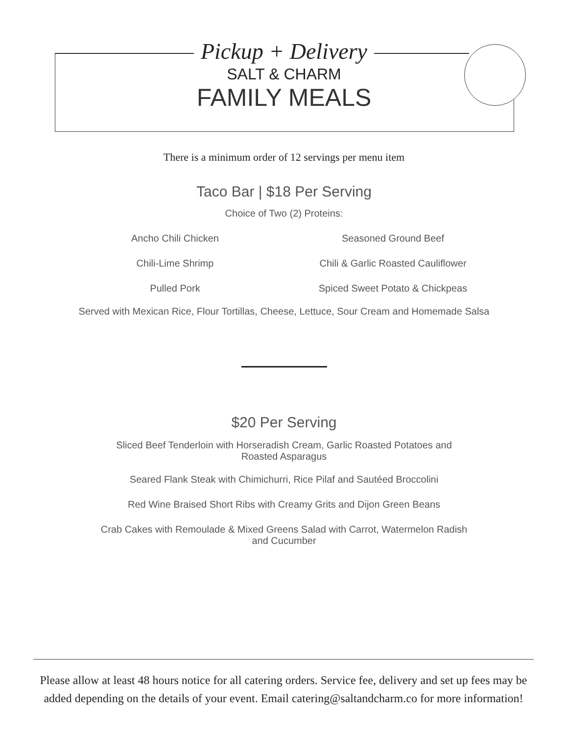Pickup + Delivery
SALT & CHARM
FAMILY MEALS
There is a minimum order of 12 servings per menu item
Taco Bar | $18 Per Serving
Choice of Two (2) Proteins:
Ancho Chili Chicken
Seasoned Ground Beef
Chili-Lime Shrimp
Chili & Garlic Roasted Cauliflower
Pulled Pork
Spiced Sweet Potato & Chickpeas
Served with Mexican Rice, Flour Tortillas, Cheese, Lettuce, Sour Cream and Homemade Salsa
$20 Per Serving
Sliced Beef Tenderloin with Horseradish Cream, Garlic Roasted Potatoes and Roasted Asparagus
Seared Flank Steak with Chimichurri, Rice Pilaf and Sautéed Broccolini
Red Wine Braised Short Ribs with Creamy Grits and Dijon Green Beans
Crab Cakes with Remoulade & Mixed Greens Salad with Carrot, Watermelon Radish and Cucumber
Please allow at least 48 hours notice for all catering orders. Service fee, delivery and set up fees may be added depending on the details of your event. Email catering@saltandcharm.co for more information!